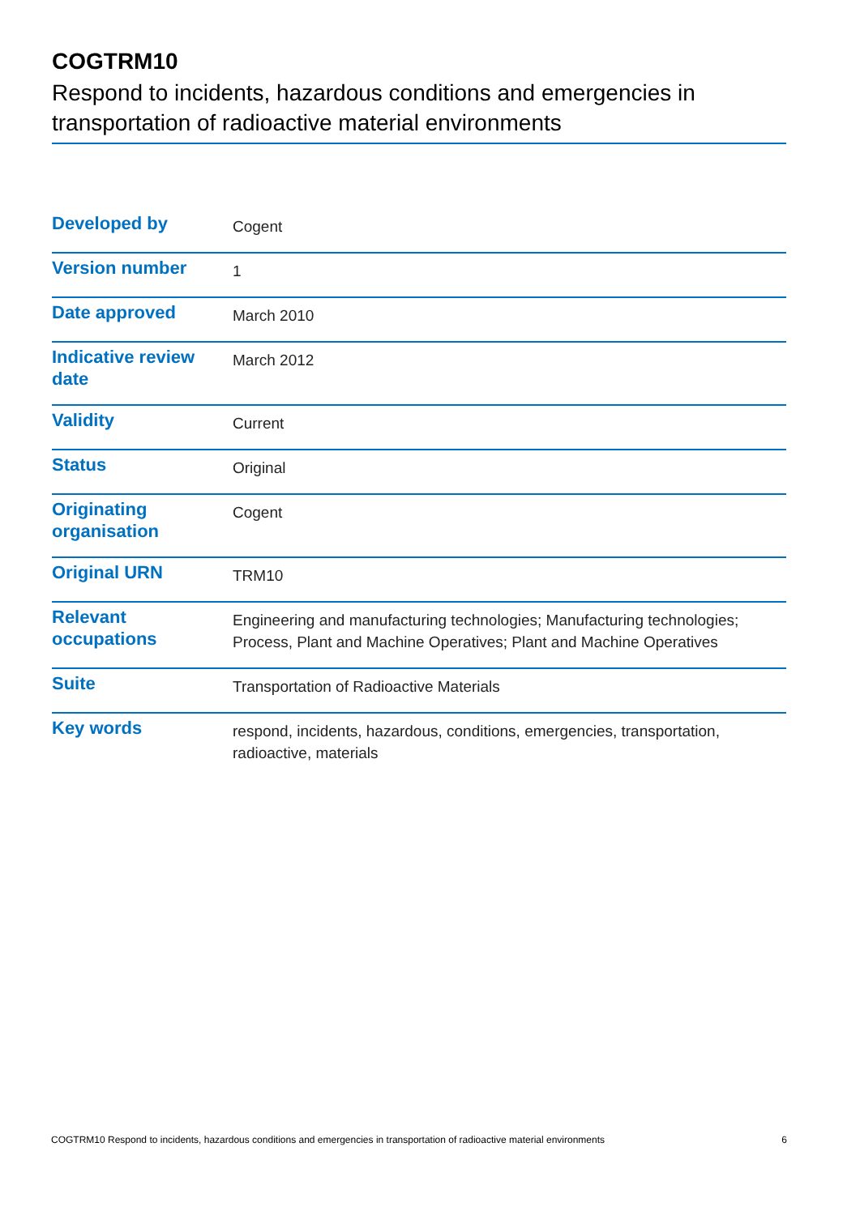COGTRM10
Respond to incidents, hazardous conditions and emergencies in transportation of radioactive material environments
| Developed by | Cogent |
| Version number | 1 |
| Date approved | March 2010 |
| Indicative review date | March 2012 |
| Validity | Current |
| Status | Original |
| Originating organisation | Cogent |
| Original URN | TRM10 |
| Relevant occupations | Engineering and manufacturing technologies; Manufacturing technologies; Process, Plant and Machine Operatives; Plant and Machine Operatives |
| Suite | Transportation of Radioactive Materials |
| Key words | respond, incidents, hazardous, conditions, emergencies, transportation, radioactive, materials |
COGTRM10 Respond to incidents, hazardous conditions and emergencies in transportation of radioactive material environments 6